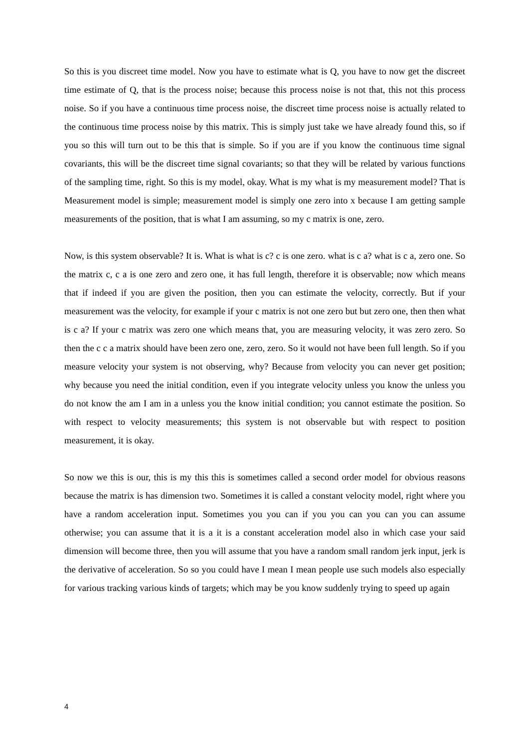So this is you discreet time model. Now you have to estimate what is Q, you have to now get the discreet time estimate of Q, that is the process noise; because this process noise is not that, this not this process noise. So if you have a continuous time process noise, the discreet time process noise is actually related to the continuous time process noise by this matrix. This is simply just take we have already found this, so if you so this will turn out to be this that is simple. So if you are if you know the continuous time signal covariants, this will be the discreet time signal covariants; so that they will be related by various functions of the sampling time, right. So this is my model, okay. What is my what is my measurement model? That is Measurement model is simple; measurement model is simply one zero into x because I am getting sample measurements of the position, that is what I am assuming, so my c matrix is one, zero.
Now, is this system observable? It is. What is what is c? c is one zero. what is c a? what is c a, zero one. So the matrix c, c a is one zero and zero one, it has full length, therefore it is observable; now which means that if indeed if you are given the position, then you can estimate the velocity, correctly. But if your measurement was the velocity, for example if your c matrix is not one zero but but zero one, then then what is c a? If your c matrix was zero one which means that, you are measuring velocity, it was zero zero. So then the c c a matrix should have been zero one, zero, zero. So it would not have been full length. So if you measure velocity your system is not observing, why? Because from velocity you can never get position; why because you need the initial condition, even if you integrate velocity unless you know the unless you do not know the am I am in a unless you the know initial condition; you cannot estimate the position. So with respect to velocity measurements; this system is not observable but with respect to position measurement, it is okay.
So now we this is our, this is my this this is sometimes called a second order model for obvious reasons because the matrix is has dimension two. Sometimes it is called a constant velocity model, right where you have a random acceleration input. Sometimes you you can if you you can you can you can assume otherwise; you can assume that it is a it is a constant acceleration model also in which case your said dimension will become three, then you will assume that you have a random small random jerk input, jerk is the derivative of acceleration. So so you could have I mean I mean people use such models also especially for various tracking various kinds of targets; which may be you know suddenly trying to speed up again
4